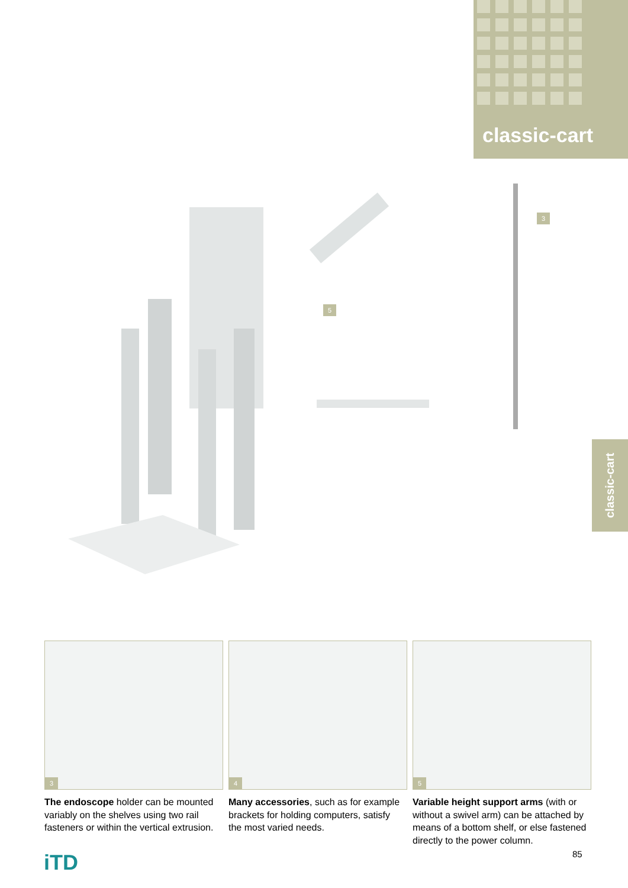classic-cart
classic-cart
3
5
3
4
5
The endoscope holder can be mounted variably on the shelves using two rail fasteners or within the vertical extrusion.
Many accessories, such as for example brackets for holding computers, satisfy the most varied needs.
Variable height support arms (with or without a swivel arm) can be attached by means of a bottom shelf, or else fastened directly to the power column.
iTD 85